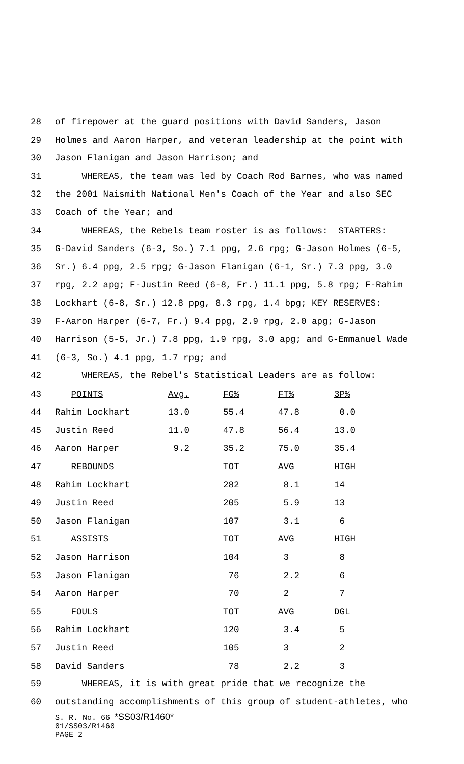28 of firepower at the guard positions with David Sanders, Jason
29 Holmes and Aaron Harper, and veteran leadership at the point with
30 Jason Flanigan and Jason Harrison; and
31 WHEREAS, the team was led by Coach Rod Barnes, who was named
32 the 2001 Naismith National Men's Coach of the Year and also SEC
33 Coach of the Year; and
34 WHEREAS, the Rebels team roster is as follows: STARTERS:
35 G-David Sanders (6-3, So.) 7.1 ppg, 2.6 rpg; G-Jason Holmes (6-5,
36 Sr.) 6.4 ppg, 2.5 rpg; G-Jason Flanigan (6-1, Sr.) 7.3 ppg, 3.0
37 rpg, 2.2 apg; F-Justin Reed (6-8, Fr.) 11.1 ppg, 5.8 rpg; F-Rahim
38 Lockhart (6-8, Sr.) 12.8 ppg, 8.3 rpg, 1.4 bpg; KEY RESERVES:
39 F-Aaron Harper (6-7, Fr.) 9.4 ppg, 2.9 rpg, 2.0 apg; G-Jason
40 Harrison (5-5, Jr.) 7.8 ppg, 1.9 rpg, 3.0 apg; and G-Emmanuel Wade
41 (6-3, So.) 4.1 ppg, 1.7 rpg; and
42 WHEREAS, the Rebel's Statistical Leaders are as follow:
| 43 | POINTS | Avg. | FG% | FT% | 3P% |
| 44 | Rahim Lockhart | 13.0 | 55.4 | 47.8 | 0.0 |
| 45 | Justin Reed | 11.0 | 47.8 | 56.4 | 13.0 |
| 46 | Aaron Harper | 9.2 | 35.2 | 75.0 | 35.4 |
| 47 | REBOUNDS | | TOT | AVG | HIGH |
| 48 | Rahim Lockhart | | 282 | 8.1 | 14 |
| 49 | Justin Reed | | 205 | 5.9 | 13 |
| 50 | Jason Flanigan | | 107 | 3.1 | 6 |
| 51 | ASSISTS | | TOT | AVG | HIGH |
| 52 | Jason Harrison | | 104 | 3 | 8 |
| 53 | Jason Flanigan | | 76 | 2.2 | 6 |
| 54 | Aaron Harper | | 70 | 2 | 7 |
| 55 | FOULS | | TOT | AVG | DGL |
| 56 | Rahim Lockhart | | 120 | 3.4 | 5 |
| 57 | Justin Reed | | 105 | 3 | 2 |
| 58 | David Sanders | | 78 | 2.2 | 3 |
59 WHEREAS, it is with great pride that we recognize the
60 outstanding accomplishments of this group of student-athletes, who
S. R. No. 66 *SS03/R1460*
01/SS03/R1460
PAGE 2